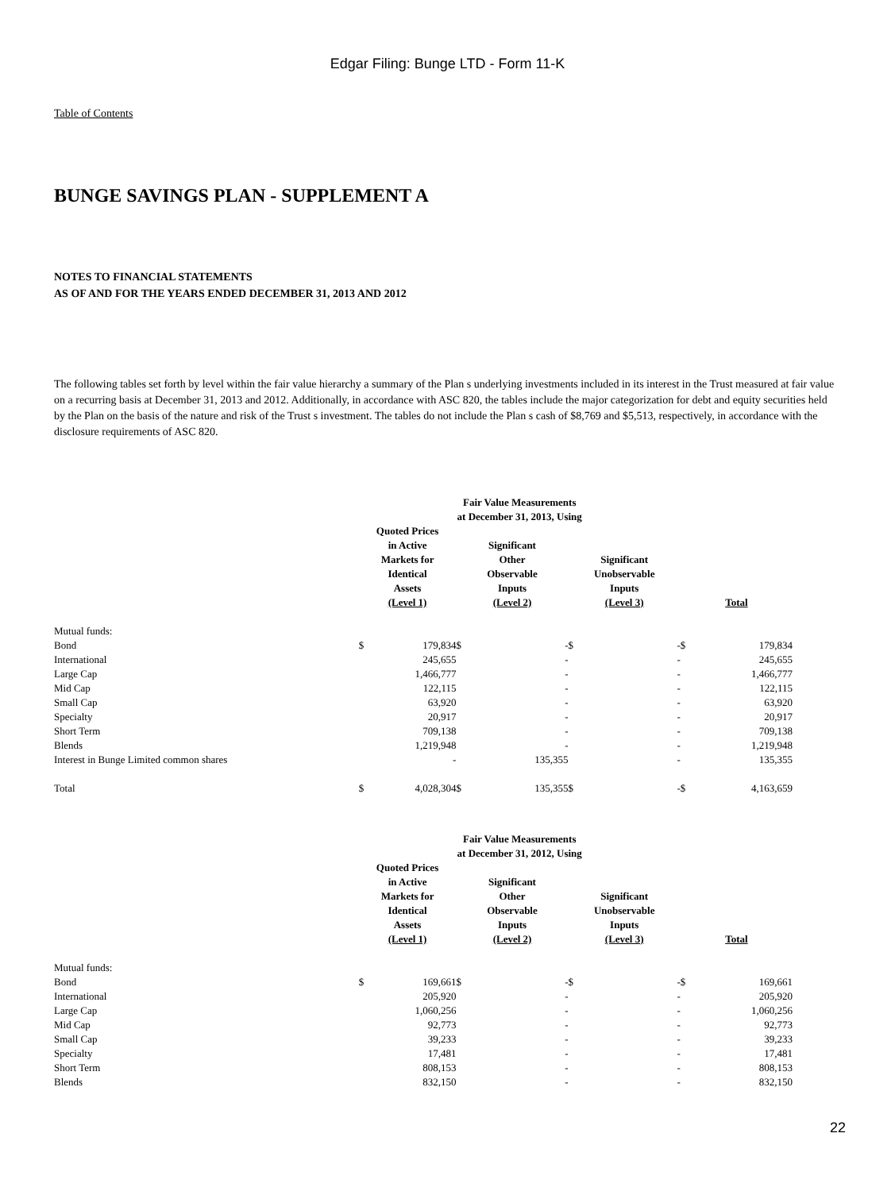Edgar Filing: Bunge LTD - Form 11-K
Table of Contents
BUNGE SAVINGS PLAN - SUPPLEMENT A
NOTES TO FINANCIAL STATEMENTS
AS OF AND FOR THE YEARS ENDED DECEMBER 31, 2013 AND 2012
The following tables set forth by level within the fair value hierarchy a summary of the Plan s underlying investments included in its interest in the Trust measured at fair value on a recurring basis at December 31, 2013 and 2012. Additionally, in accordance with ASC 820, the tables include the major categorization for debt and equity securities held by the Plan on the basis of the nature and risk of the Trust s investment. The tables do not include the Plan s cash of $8,769 and $5,513, respectively, in accordance with the disclosure requirements of ASC 820.
| | Fair Value Measurements at December 31, 2013, Using | | | | | | | |
| --- | --- | --- | --- | --- | --- | --- | --- | --- |
| | Quoted Prices in Active Markets for Identical Assets (Level 1) | | Significant Other Observable Inputs (Level 2) | | Significant Unobservable Inputs (Level 3) | | Total | |
| Mutual funds: | | | | | | | | |
| Bond | $ | 179,834 | $ | - | $ | - | $ | 179,834 |
| International | | 245,655 | | - | | - | | 245,655 |
| Large Cap | | 1,466,777 | | - | | - | | 1,466,777 |
| Mid Cap | | 122,115 | | - | | - | | 122,115 |
| Small Cap | | 63,920 | | - | | - | | 63,920 |
| Specialty | | 20,917 | | - | | - | | 20,917 |
| Short Term | | 709,138 | | - | | - | | 709,138 |
| Blends | | 1,219,948 | | - | | - | | 1,219,948 |
| Interest in Bunge Limited common shares | | - | | 135,355 | | - | | 135,355 |
| Total | $ | 4,028,304 | $ | 135,355 | $ | - | $ | 4,163,659 |
| | Fair Value Measurements at December 31, 2012, Using | | | | | | | |
| --- | --- | --- | --- | --- | --- | --- | --- | --- |
| | Quoted Prices in Active Markets for Identical Assets (Level 1) | | Significant Other Observable Inputs (Level 2) | | Significant Unobservable Inputs (Level 3) | | Total | |
| Mutual funds: | | | | | | | | |
| Bond | $ | 169,661 | $ | - | $ | - | $ | 169,661 |
| International | | 205,920 | | - | | - | | 205,920 |
| Large Cap | | 1,060,256 | | - | | - | | 1,060,256 |
| Mid Cap | | 92,773 | | - | | - | | 92,773 |
| Small Cap | | 39,233 | | - | | - | | 39,233 |
| Specialty | | 17,481 | | - | | - | | 17,481 |
| Short Term | | 808,153 | | - | | - | | 808,153 |
| Blends | | 832,150 | | - | | - | | 832,150 |
22